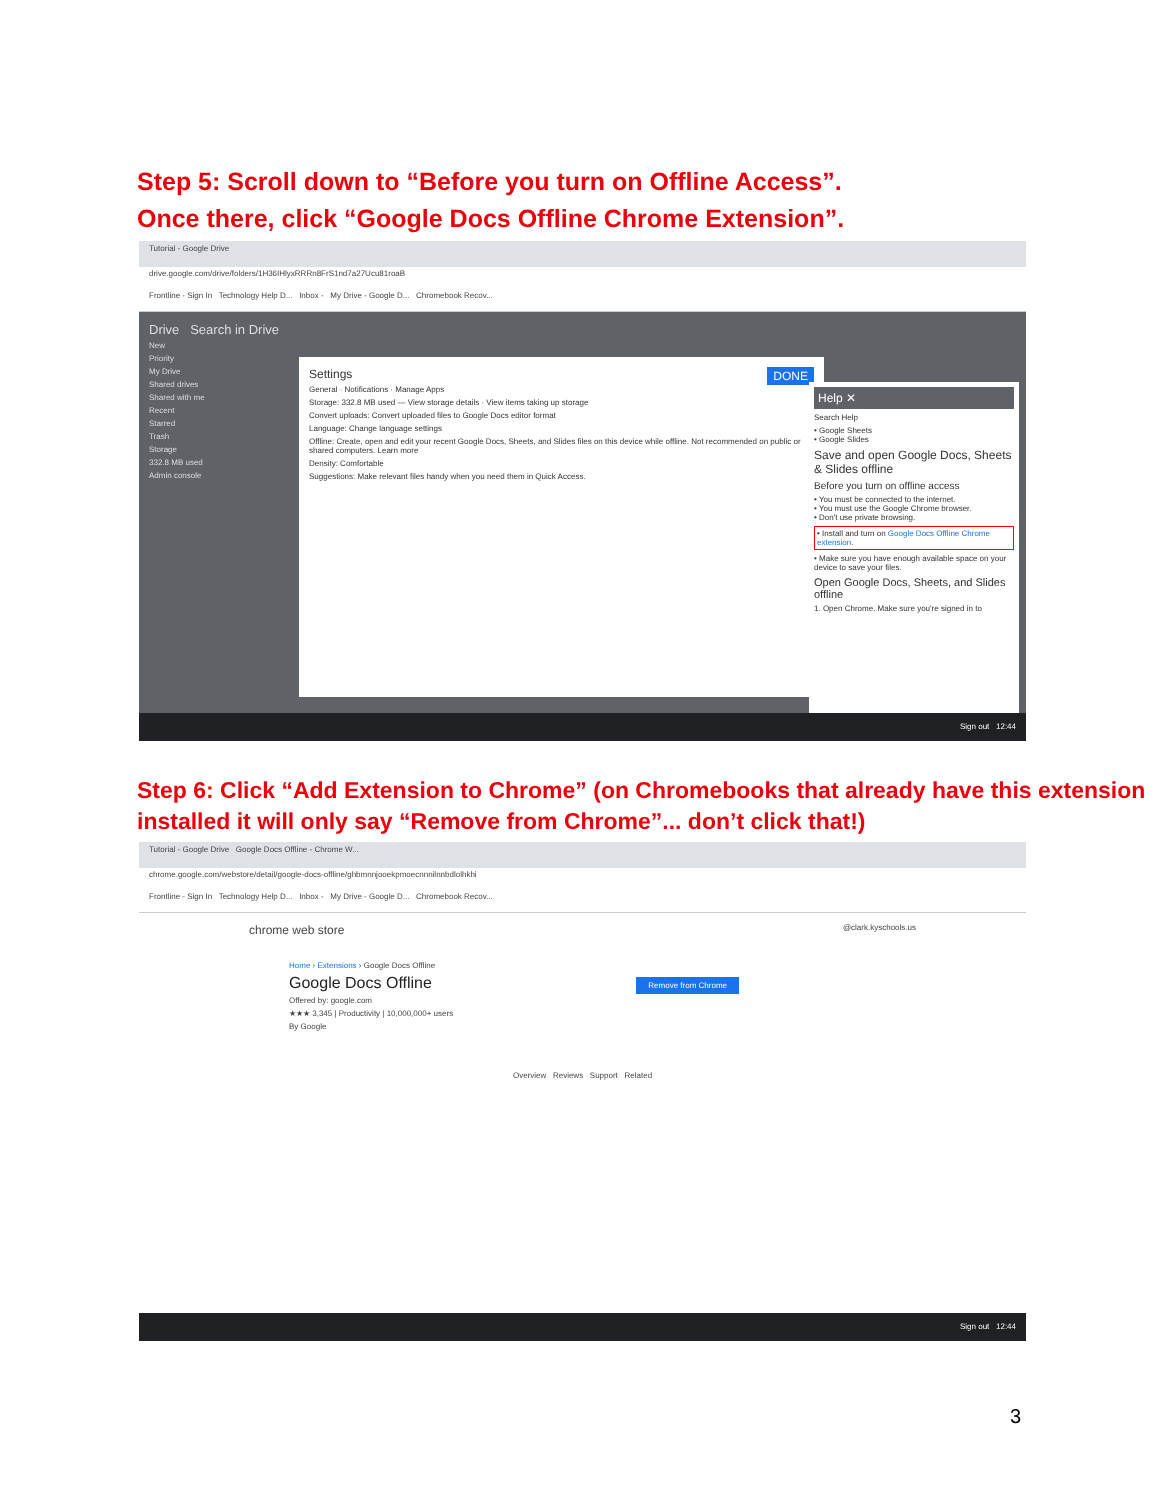Step 5: Scroll down to “Before you turn on Offline Access”.
Once there, click “Google Docs Offline Chrome Extension”.
Tutorial - Google Drive
drive.google.com/drive/folders/1H36IHlyxRRRn8FrS1nd7a27Ucu81roaB
Frontline - Sign In Technology Help D... Inbox - My Drive - Google D... Chromebook Recov...
Drive Search in Drive
New
Priority
My Drive
Shared drives
Shared with me
Recent
Starred
Trash
Storage
332.8 MB used
Admin console
Settings DONE
General · Notifications · Manage Apps
Storage: 332.8 MB used — View storage details · View items taking up storage
Convert uploads: Convert uploaded files to Google Docs editor format
Language: Change language settings
Offline: Create, open and edit your recent Google Docs, Sheets, and Slides files on this device while offline. Not recommended on public or shared computers. Learn more
Density: Comfortable
Suggestions: Make relevant files handy when you need them in Quick Access.
Help ✕
Search Help
• Google Sheets
• Google Slides
Save and open Google Docs, Sheets & Slides offline
Before you turn on offline access
• You must be connected to the internet.
• You must use the Google Chrome browser.
• Don't use private browsing.
• Install and turn on Google Docs Offline Chrome extension.
• Make sure you have enough available space on your device to save your files.
Open Google Docs, Sheets, and Slides offline
1. Open Chrome. Make sure you're signed in to
Sign out 12:44
Step 6: Click “Add Extension to Chrome” (on Chromebooks that already have this extension installed it will only say “Remove from Chrome”... don’t click that!)
Tutorial - Google Drive Google Docs Offline - Chrome W...
chrome.google.com/webstore/detail/google-docs-offline/ghbmnnjooekpmoecnnnilnnbdlolhkhi
Frontline - Sign In Technology Help D... Inbox - My Drive - Google D... Chromebook Recov...
chrome web store @clark.kyschools.us
Home › Extensions › Google Docs Offline
Google Docs Offline Remove from Chrome
Offered by: google.com
★★★ 3,345 | Productivity | 10,000,000+ users
By Google
Overview Reviews Support Related
Sign out 12:44
3